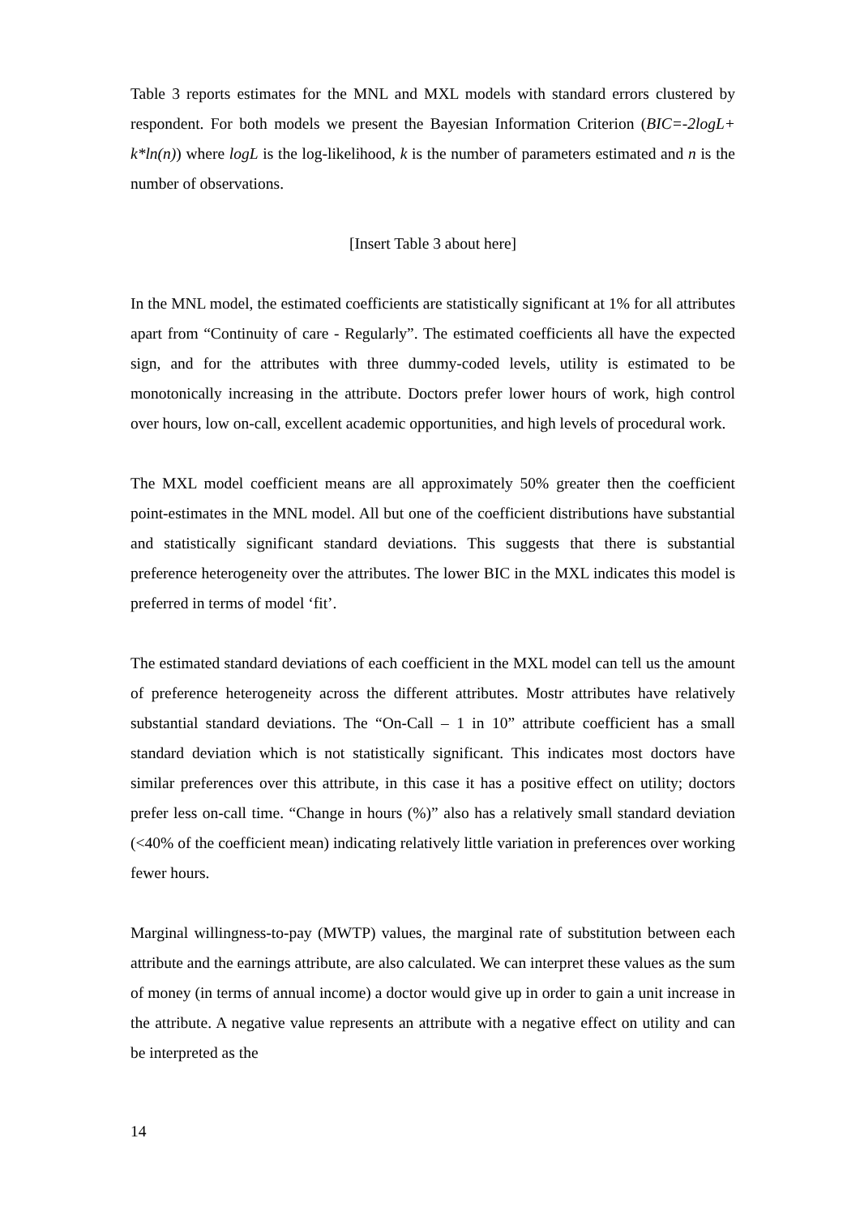Table 3 reports estimates for the MNL and MXL models with standard errors clustered by respondent. For both models we present the Bayesian Information Criterion (BIC=-2logL+ k*ln(n)) where logL is the log-likelihood, k is the number of parameters estimated and n is the number of observations.
[Insert Table 3 about here]
In the MNL model, the estimated coefficients are statistically significant at 1% for all attributes apart from “Continuity of care - Regularly”. The estimated coefficients all have the expected sign, and for the attributes with three dummy-coded levels, utility is estimated to be monotonically increasing in the attribute. Doctors prefer lower hours of work, high control over hours, low on-call, excellent academic opportunities, and high levels of procedural work.
The MXL model coefficient means are all approximately 50% greater then the coefficient point-estimates in the MNL model. All but one of the coefficient distributions have substantial and statistically significant standard deviations. This suggests that there is substantial preference heterogeneity over the attributes. The lower BIC in the MXL indicates this model is preferred in terms of model ‘fit’.
The estimated standard deviations of each coefficient in the MXL model can tell us the amount of preference heterogeneity across the different attributes. Mostr attributes have relatively substantial standard deviations. The “On-Call – 1 in 10” attribute coefficient has a small standard deviation which is not statistically significant. This indicates most doctors have similar preferences over this attribute, in this case it has a positive effect on utility; doctors prefer less on-call time. “Change in hours (%)” also has a relatively small standard deviation (<40% of the coefficient mean) indicating relatively little variation in preferences over working fewer hours.
Marginal willingness-to-pay (MWTP) values, the marginal rate of substitution between each attribute and the earnings attribute, are also calculated. We can interpret these values as the sum of money (in terms of annual income) a doctor would give up in order to gain a unit increase in the attribute. A negative value represents an attribute with a negative effect on utility and can be interpreted as the
14